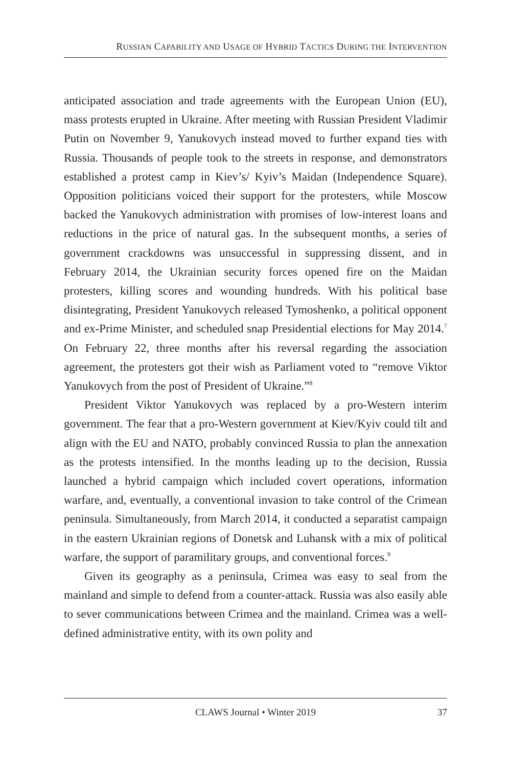RUSSIAN CAPABILITY AND USAGE OF HYBRID TACTICS DURING THE INTERVENTION
anticipated association and trade agreements with the European Union (EU), mass protests erupted in Ukraine. After meeting with Russian President Vladimir Putin on November 9, Yanukovych instead moved to further expand ties with Russia. Thousands of people took to the streets in response, and demonstrators established a protest camp in Kiev’s/ Kyiv’s Maidan (Independence Square). Opposition politicians voiced their support for the protesters, while Moscow backed the Yanukovych administration with promises of low-interest loans and reductions in the price of natural gas. In the subsequent months, a series of government crackdowns was unsuccessful in suppressing dissent, and in February 2014, the Ukrainian security forces opened fire on the Maidan protesters, killing scores and wounding hundreds. With his political base disintegrating, President Yanukovych released Tymoshenko, a political opponent and ex-Prime Minister, and scheduled snap Presidential elections for May 2014.<sup>7</sup> On February 22, three months after his reversal regarding the association agreement, the protesters got their wish as Parliament voted to “remove Viktor Yanukovych from the post of President of Ukraine.”<sup>8</sup>
President Viktor Yanukovych was replaced by a pro-Western interim government. The fear that a pro-Western government at Kiev/Kyiv could tilt and align with the EU and NATO, probably convinced Russia to plan the annexation as the protests intensified. In the months leading up to the decision, Russia launched a hybrid campaign which included covert operations, information warfare, and, eventually, a conventional invasion to take control of the Crimean peninsula. Simultaneously, from March 2014, it conducted a separatist campaign in the eastern Ukrainian regions of Donetsk and Luhansk with a mix of political warfare, the support of paramilitary groups, and conventional forces.<sup>9</sup>
Given its geography as a peninsula, Crimea was easy to seal from the mainland and simple to defend from a counter-attack. Russia was also easily able to sever communications between Crimea and the mainland. Crimea was a well-defined administrative entity, with its own polity and
CLAWS Journal • Winter 2019 37